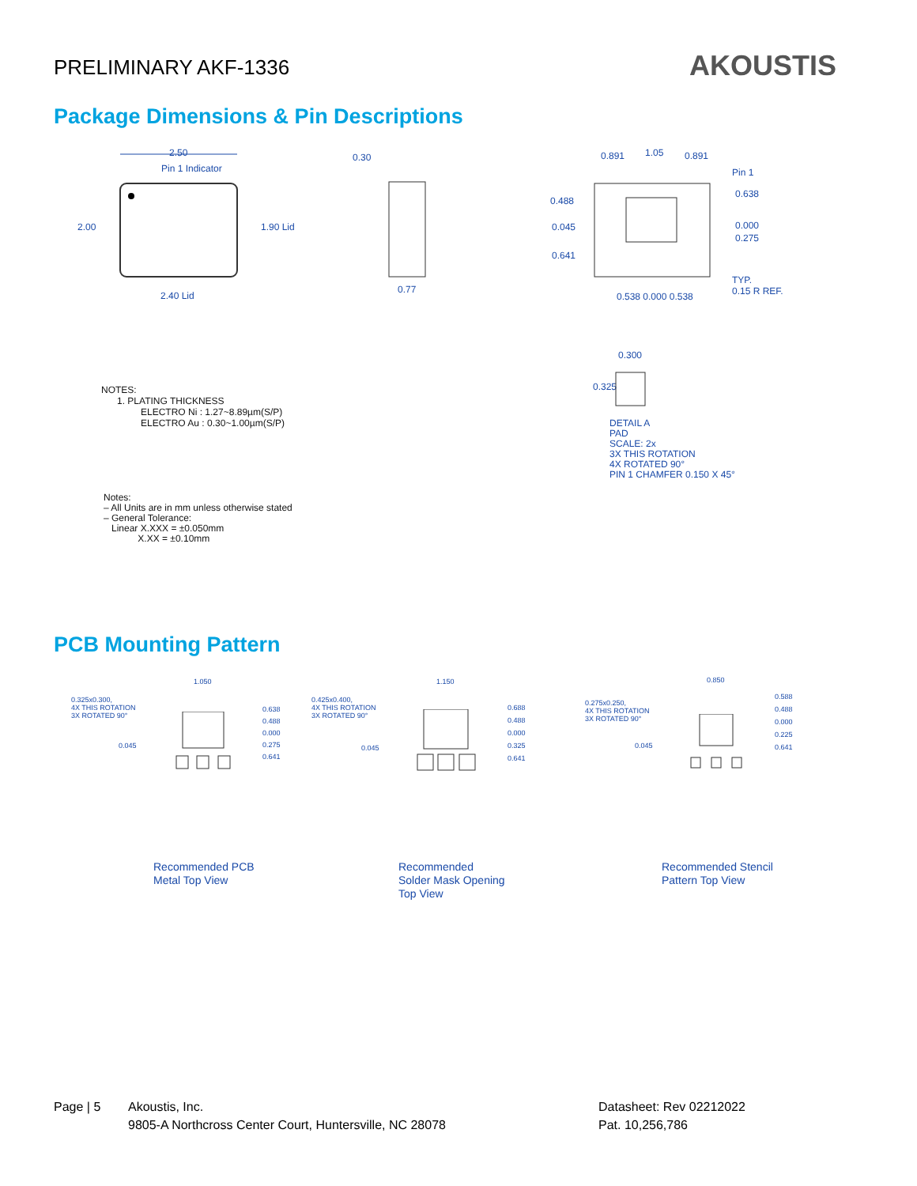PRELIMINARY AKF-1336 AKOUSTIS
Package Dimensions & Pin Descriptions
2.50
Pin 1 Indicator
2.00 1.90 Lid
2.40 Lid
0.30
0.77
1.05
0.891 0.891
Pin 1
0.488
0.638
0.045 0.000
0.275
0.641
TYP.
0.15 R REF.
0.538 0.000 0.538
0.300
0.325
DETAIL A
PAD
SCALE: 2x
3X THIS ROTATION
4X ROTATED 90°
PIN 1 CHAMFER 0.150 X 45°
NOTES:
1. PLATING THICKNESS
ELECTRO Ni : 1.27~8.89µm(S/P)
ELECTRO Au : 0.30~1.00µm(S/P)
Notes:
– All Units are in mm unless otherwise stated
– General Tolerance:
Linear X.XXX = ±0.050mm
X.XX = ±0.10mm
PCB Mounting Pattern
0.325x0.300,
4X THIS ROTATION
3X ROTATED 90°
1.050
0.638
0.488
0.000
0.275
0.641
0.045
0.425x0.400,
4X THIS ROTATION
3X ROTATED 90°
1.150
0.688
0.488
0.000
0.325
0.641
0.045
0.275x0.250,
4X THIS ROTATION
3X ROTATED 90°
0.850
0.588
0.488
0.000
0.225
0.641
0.045
Recommended PCB
Metal Top View
Recommended
Solder Mask Opening
Top View
Recommended Stencil
Pattern Top View
Page | 5
Akoustis, Inc.
9805-A Northcross Center Court, Huntersville, NC 28078
Datasheet: Rev 02212022
Pat. 10,256,786